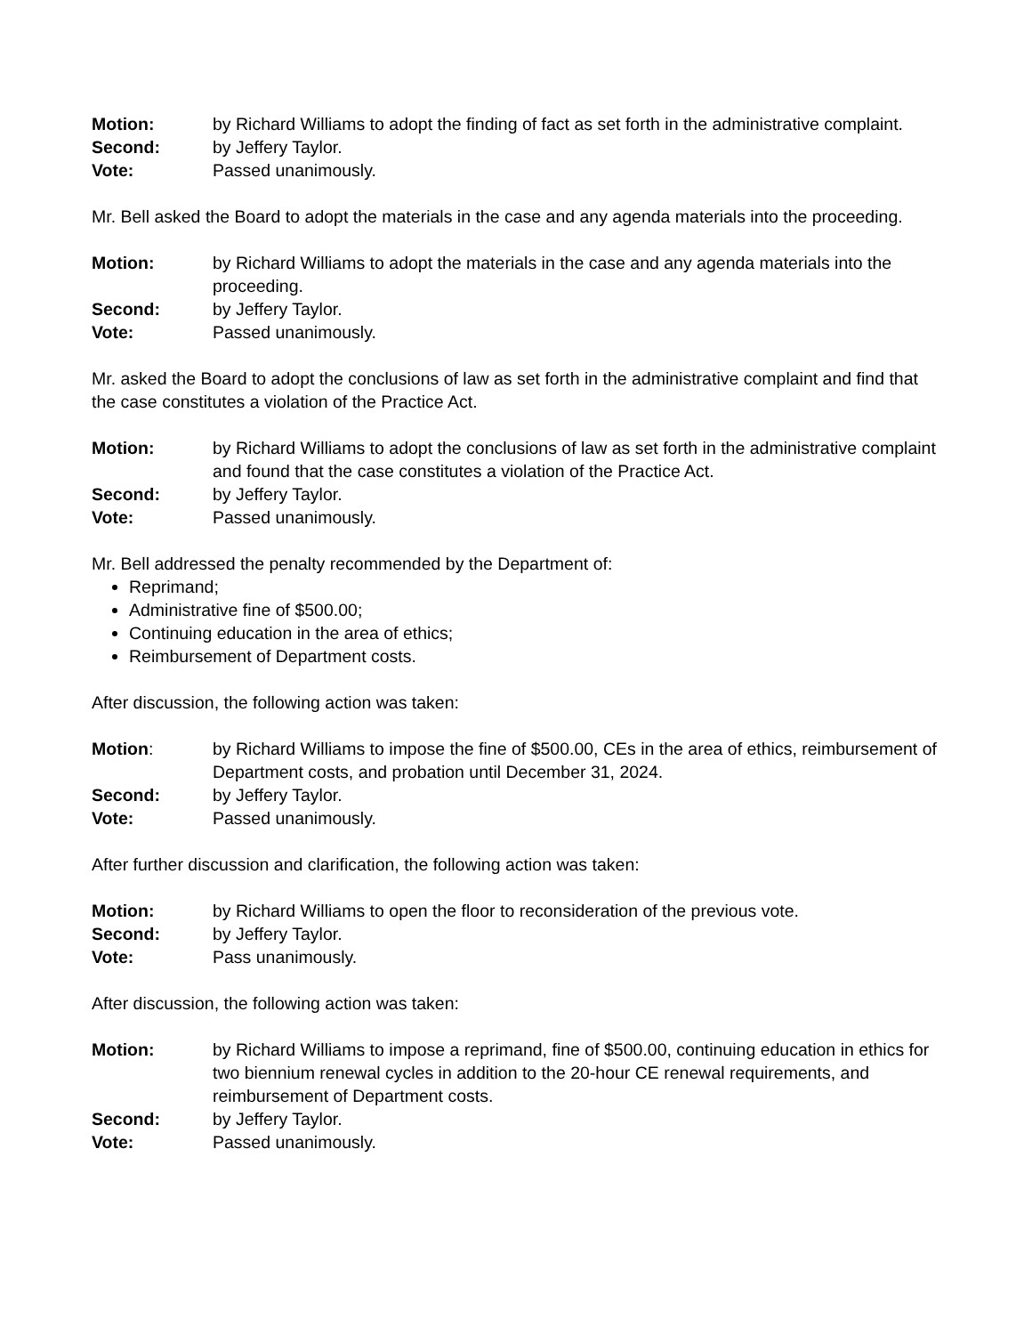Motion: by Richard Williams to adopt the finding of fact as set forth in the administrative complaint.
Second: by Jeffery Taylor.
Vote: Passed unanimously.
Mr. Bell asked the Board to adopt the materials in the case and any agenda materials into the proceeding.
Motion: by Richard Williams to adopt the materials in the case and any agenda materials into the proceeding.
Second: by Jeffery Taylor.
Vote: Passed unanimously.
Mr. asked the Board to adopt the conclusions of law as set forth in the administrative complaint and find that the case constitutes a violation of the Practice Act.
Motion: by Richard Williams to adopt the conclusions of law as set forth in the administrative complaint and found that the case constitutes a violation of the Practice Act.
Second: by Jeffery Taylor.
Vote: Passed unanimously.
Mr. Bell addressed the penalty recommended by the Department of:
Reprimand;
Administrative fine of $500.00;
Continuing education in the area of ethics;
Reimbursement of Department costs.
After discussion, the following action was taken:
Motion: by Richard Williams to impose the fine of $500.00, CEs in the area of ethics, reimbursement of Department costs, and probation until December 31, 2024.
Second: by Jeffery Taylor.
Vote: Passed unanimously.
After further discussion and clarification, the following action was taken:
Motion: by Richard Williams to open the floor to reconsideration of the previous vote.
Second: by Jeffery Taylor.
Vote: Pass unanimously.
After discussion, the following action was taken:
Motion: by Richard Williams to impose a reprimand, fine of $500.00, continuing education in ethics for two biennium renewal cycles in addition to the 20-hour CE renewal requirements, and reimbursement of Department costs.
Second: by Jeffery Taylor.
Vote: Passed unanimously.